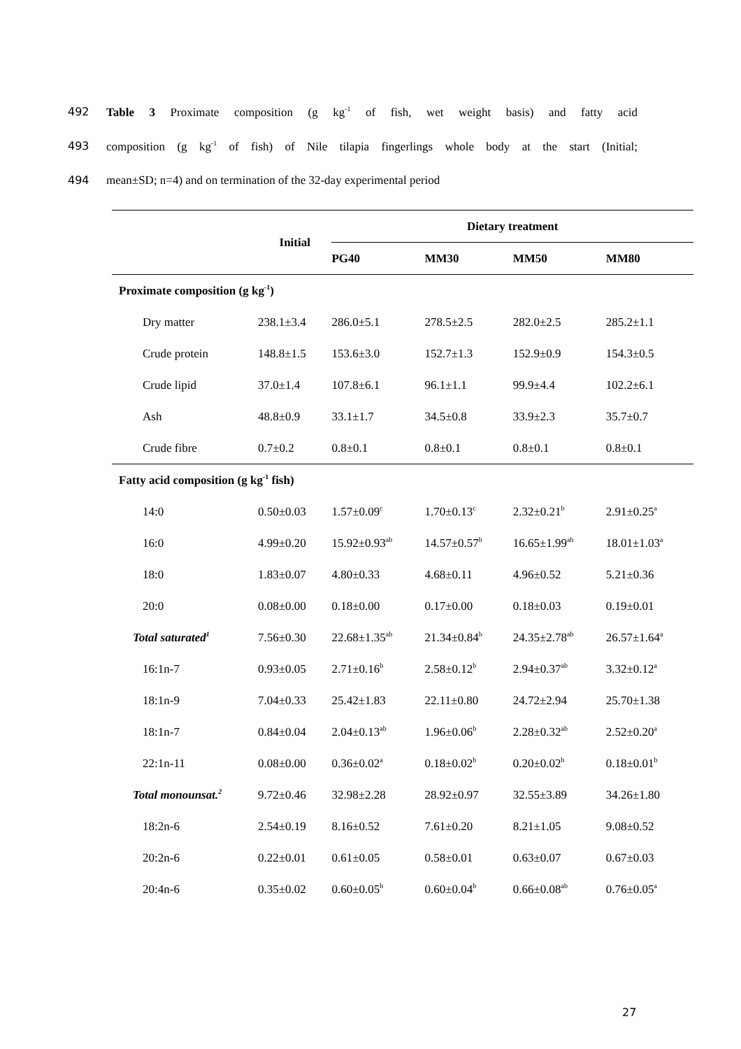492 Table 3 Proximate composition (g kg<sup>-1</sup> of fish, wet weight basis) and fatty acid
493 composition (g kg<sup>-1</sup> of fish) of Nile tilapia fingerlings whole body at the start (Initial;
494 mean±SD; n=4) and on termination of the 32-day experimental period
| | Initial | Dietary treatment | | | |
| --- | --- | --- | --- | --- | --- |
| | | PG40 | MM30 | MM50 | MM80 |
| Proximate composition (g kg<sup>-1</sup>) | | | | | |
| Dry matter | 238.1±3.4 | 286.0±5.1 | 278.5±2.5 | 282.0±2.5 | 285.2±1.1 |
| Crude protein | 148.8±1.5 | 153.6±3.0 | 152.7±1.3 | 152.9±0.9 | 154.3±0.5 |
| Crude lipid | 37.0±1.4 | 107.8±6.1 | 96.1±1.1 | 99.9±4.4 | 102.2±6.1 |
| Ash | 48.8±0.9 | 33.1±1.7 | 34.5±0.8 | 33.9±2.3 | 35.7±0.7 |
| Crude fibre | 0.7±0.2 | 0.8±0.1 | 0.8±0.1 | 0.8±0.1 | 0.8±0.1 |
| Fatty acid composition (g kg<sup>-1</sup> fish) | | | | | |
| 14:0 | 0.50±0.03 | 1.57±0.09<sup>c</sup> | 1.70±0.13<sup>c</sup> | 2.32±0.21<sup>b</sup> | 2.91±0.25<sup>a</sup> |
| 16:0 | 4.99±0.20 | 15.92±0.93<sup>ab</sup> | 14.57±0.57<sup>b</sup> | 16.65±1.99<sup>ab</sup> | 18.01±1.03<sup>a</sup> |
| 18:0 | 1.83±0.07 | 4.80±0.33 | 4.68±0.11 | 4.96±0.52 | 5.21±0.36 |
| 20:0 | 0.08±0.00 | 0.18±0.00 | 0.17±0.00 | 0.18±0.03 | 0.19±0.01 |
| Total saturated<sup>1</sup> | 7.56±0.30 | 22.68±1.35<sup>ab</sup> | 21.34±0.84<sup>b</sup> | 24.35±2.78<sup>ab</sup> | 26.57±1.64<sup>a</sup> |
| 16:1n-7 | 0.93±0.05 | 2.71±0.16<sup>b</sup> | 2.58±0.12<sup>b</sup> | 2.94±0.37<sup>ab</sup> | 3.32±0.12<sup>a</sup> |
| 18:1n-9 | 7.04±0.33 | 25.42±1.83 | 22.11±0.80 | 24.72±2.94 | 25.70±1.38 |
| 18:1n-7 | 0.84±0.04 | 2.04±0.13<sup>ab</sup> | 1.96±0.06<sup>b</sup> | 2.28±0.32<sup>ab</sup> | 2.52±0.20<sup>a</sup> |
| 22:1n-11 | 0.08±0.00 | 0.36±0.02<sup>a</sup> | 0.18±0.02<sup>b</sup> | 0.20±0.02<sup>b</sup> | 0.18±0.01<sup>b</sup> |
| Total monounsat.<sup>2</sup> | 9.72±0.46 | 32.98±2.28 | 28.92±0.97 | 32.55±3.89 | 34.26±1.80 |
| 18:2n-6 | 2.54±0.19 | 8.16±0.52 | 7.61±0.20 | 8.21±1.05 | 9.08±0.52 |
| 20:2n-6 | 0.22±0.01 | 0.61±0.05 | 0.58±0.01 | 0.63±0.07 | 0.67±0.03 |
| 20:4n-6 | 0.35±0.02 | 0.60±0.05<sup>b</sup> | 0.60±0.04<sup>b</sup> | 0.66±0.08<sup>ab</sup> | 0.76±0.05<sup>a</sup> |
27